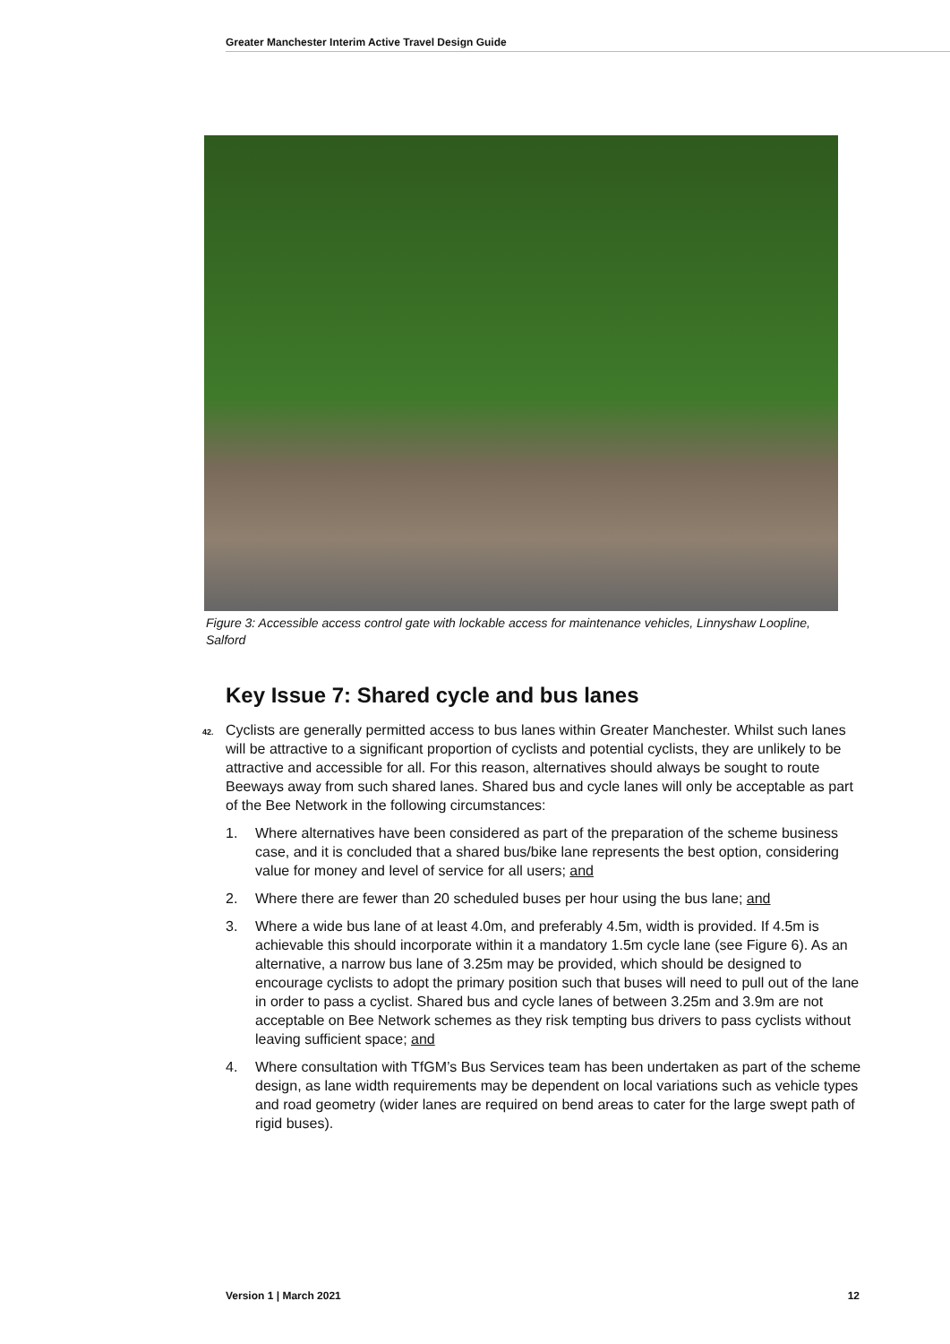Greater Manchester Interim Active Travel Design Guide
Figure 3: Accessible access control gate with lockable access for maintenance vehicles, Linnyshaw Loopline, Salford
Key Issue 7: Shared cycle and bus lanes
42. Cyclists are generally permitted access to bus lanes within Greater Manchester. Whilst such lanes will be attractive to a significant proportion of cyclists and potential cyclists, they are unlikely to be attractive and accessible for all. For this reason, alternatives should always be sought to route Beeways away from such shared lanes. Shared bus and cycle lanes will only be acceptable as part of the Bee Network in the following circumstances:
1. Where alternatives have been considered as part of the preparation of the scheme business case, and it is concluded that a shared bus/bike lane represents the best option, considering value for money and level of service for all users; and
2. Where there are fewer than 20 scheduled buses per hour using the bus lane; and
3. Where a wide bus lane of at least 4.0m, and preferably 4.5m, width is provided. If 4.5m is achievable this should incorporate within it a mandatory 1.5m cycle lane (see Figure 6). As an alternative, a narrow bus lane of 3.25m may be provided, which should be designed to encourage cyclists to adopt the primary position such that buses will need to pull out of the lane in order to pass a cyclist. Shared bus and cycle lanes of between 3.25m and 3.9m are not acceptable on Bee Network schemes as they risk tempting bus drivers to pass cyclists without leaving sufficient space; and
4. Where consultation with TfGM’s Bus Services team has been undertaken as part of the scheme design, as lane width requirements may be dependent on local variations such as vehicle types and road geometry (wider lanes are required on bend areas to cater for the large swept path of rigid buses).
Version 1 | March 2021 12